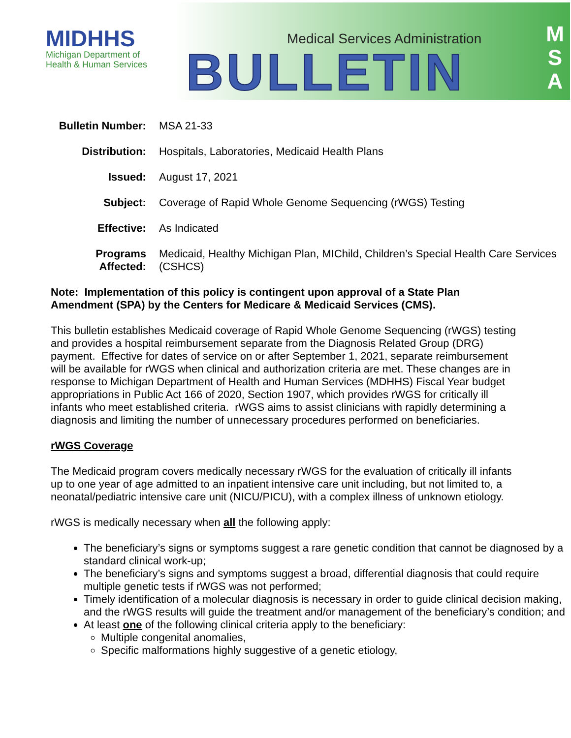MIDHHS
Michigan Department of
Health & Human Services
Medical Services Administration
BULLETIN
M
S
A
| Bulletin Number: | MSA 21-33 |
| Distribution: | Hospitals, Laboratories, Medicaid Health Plans |
| Issued: | August 17, 2021 |
| Subject: | Coverage of Rapid Whole Genome Sequencing (rWGS) Testing |
| Effective: | As Indicated |
| Programs Affected: | Medicaid, Healthy Michigan Plan, MIChild, Children’s Special Health Care Services (CSHCS) |
Note: Implementation of this policy is contingent upon approval of a State Plan Amendment (SPA) by the Centers for Medicare & Medicaid Services (CMS).
This bulletin establishes Medicaid coverage of Rapid Whole Genome Sequencing (rWGS) testing and provides a hospital reimbursement separate from the Diagnosis Related Group (DRG) payment. Effective for dates of service on or after September 1, 2021, separate reimbursement will be available for rWGS when clinical and authorization criteria are met. These changes are in response to Michigan Department of Health and Human Services (MDHHS) Fiscal Year budget appropriations in Public Act 166 of 2020, Section 1907, which provides rWGS for critically ill infants who meet established criteria. rWGS aims to assist clinicians with rapidly determining a diagnosis and limiting the number of unnecessary procedures performed on beneficiaries.
rWGS Coverage
The Medicaid program covers medically necessary rWGS for the evaluation of critically ill infants up to one year of age admitted to an inpatient intensive care unit including, but not limited to, a neonatal/pediatric intensive care unit (NICU/PICU), with a complex illness of unknown etiology.
rWGS is medically necessary when all the following apply:
The beneficiary’s signs or symptoms suggest a rare genetic condition that cannot be diagnosed by a standard clinical work-up;
The beneficiary’s signs and symptoms suggest a broad, differential diagnosis that could require multiple genetic tests if rWGS was not performed;
Timely identification of a molecular diagnosis is necessary in order to guide clinical decision making, and the rWGS results will guide the treatment and/or management of the beneficiary’s condition; and
At least one of the following clinical criteria apply to the beneficiary:
Multiple congenital anomalies,
Specific malformations highly suggestive of a genetic etiology,